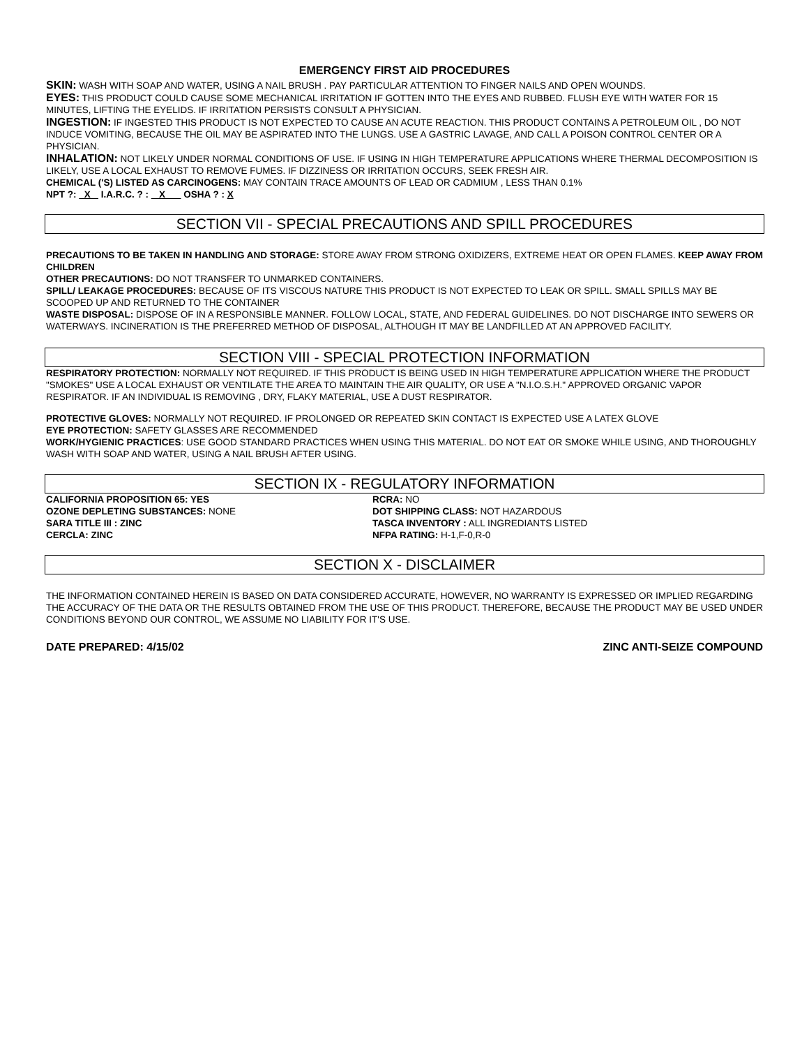EMERGENCY FIRST AID PROCEDURES
SKIN: WASH WITH SOAP AND WATER, USING A NAIL BRUSH . PAY PARTICULAR ATTENTION TO FINGER NAILS AND OPEN WOUNDS.
EYES: THIS PRODUCT COULD CAUSE SOME MECHANICAL IRRITATION IF GOTTEN INTO THE EYES AND RUBBED. FLUSH EYE WITH WATER FOR 15 MINUTES, LIFTING THE EYELIDS. IF IRRITATION PERSISTS CONSULT A PHYSICIAN.
INGESTION: IF INGESTED THIS PRODUCT IS NOT EXPECTED TO CAUSE AN ACUTE REACTION. THIS PRODUCT CONTAINS A PETROLEUM OIL , DO NOT INDUCE VOMITING, BECAUSE THE OIL MAY BE ASPIRATED INTO THE LUNGS. USE A GASTRIC LAVAGE, AND CALL A POISON CONTROL CENTER OR A PHYSICIAN.
INHALATION: NOT LIKELY UNDER NORMAL CONDITIONS OF USE. IF USING IN HIGH TEMPERATURE APPLICATIONS WHERE THERMAL DECOMPOSITION IS LIKELY, USE A LOCAL EXHAUST TO REMOVE FUMES. IF DIZZINESS OR IRRITATION OCCURS, SEEK FRESH AIR.
CHEMICAL ('S) LISTED AS CARCINOGENS: MAY CONTAIN TRACE AMOUNTS OF LEAD OR CADMIUM , LESS THAN 0.1%
NPT ?: X I.A.R.C. ? : X OSHA ? : X
SECTION VII - SPECIAL PRECAUTIONS AND SPILL PROCEDURES
PRECAUTIONS TO BE TAKEN IN HANDLING AND STORAGE: STORE AWAY FROM STRONG OXIDIZERS, EXTREME HEAT OR OPEN FLAMES. KEEP AWAY FROM CHILDREN
OTHER PRECAUTIONS: DO NOT TRANSFER TO UNMARKED CONTAINERS.
SPILL/ LEAKAGE PROCEDURES: BECAUSE OF ITS VISCOUS NATURE THIS PRODUCT IS NOT EXPECTED TO LEAK OR SPILL. SMALL SPILLS MAY BE SCOOPED UP AND RETURNED TO THE CONTAINER
WASTE DISPOSAL: DISPOSE OF IN A RESPONSIBLE MANNER. FOLLOW LOCAL, STATE, AND FEDERAL GUIDELINES. DO NOT DISCHARGE INTO SEWERS OR WATERWAYS. INCINERATION IS THE PREFERRED METHOD OF DISPOSAL, ALTHOUGH IT MAY BE LANDFILLED AT AN APPROVED FACILITY.
SECTION VIII - SPECIAL PROTECTION INFORMATION
RESPIRATORY PROTECTION: NORMALLY NOT REQUIRED. IF THIS PRODUCT IS BEING USED IN HIGH TEMPERATURE APPLICATION WHERE THE PRODUCT "SMOKES" USE A LOCAL EXHAUST OR VENTILATE THE AREA TO MAINTAIN THE AIR QUALITY, OR USE A "N.I.O.S.H." APPROVED ORGANIC VAPOR RESPIRATOR. IF AN INDIVIDUAL IS REMOVING , DRY, FLAKY MATERIAL, USE A DUST RESPIRATOR.
PROTECTIVE GLOVES: NORMALLY NOT REQUIRED. IF PROLONGED OR REPEATED SKIN CONTACT IS EXPECTED USE A LATEX GLOVE
EYE PROTECTION: SAFETY GLASSES ARE RECOMMENDED
WORK/HYGIENIC PRACTICES: USE GOOD STANDARD PRACTICES WHEN USING THIS MATERIAL. DO NOT EAT OR SMOKE WHILE USING, AND THOROUGHLY WASH WITH SOAP AND WATER, USING A NAIL BRUSH AFTER USING.
SECTION IX - REGULATORY INFORMATION
CALIFORNIA PROPOSITION 65: YES
OZONE DEPLETING SUBSTANCES: NONE
SARA TITLE III : ZINC
CERCLA: ZINC
RCRA: NO
DOT SHIPPING CLASS: NOT HAZARDOUS
TASCA INVENTORY : ALL INGREDIANTS LISTED
NFPA RATING: H-1,F-0,R-0
SECTION X - DISCLAIMER
THE INFORMATION CONTAINED HEREIN IS BASED ON DATA CONSIDERED ACCURATE, HOWEVER, NO WARRANTY IS EXPRESSED OR IMPLIED REGARDING THE ACCURACY OF THE DATA OR THE RESULTS OBTAINED FROM THE USE OF THIS PRODUCT. THEREFORE, BECAUSE THE PRODUCT MAY BE USED UNDER CONDITIONS BEYOND OUR CONTROL, WE ASSUME NO LIABILITY FOR IT'S USE.
DATE PREPARED: 4/15/02 ZINC ANTI-SEIZE COMPOUND